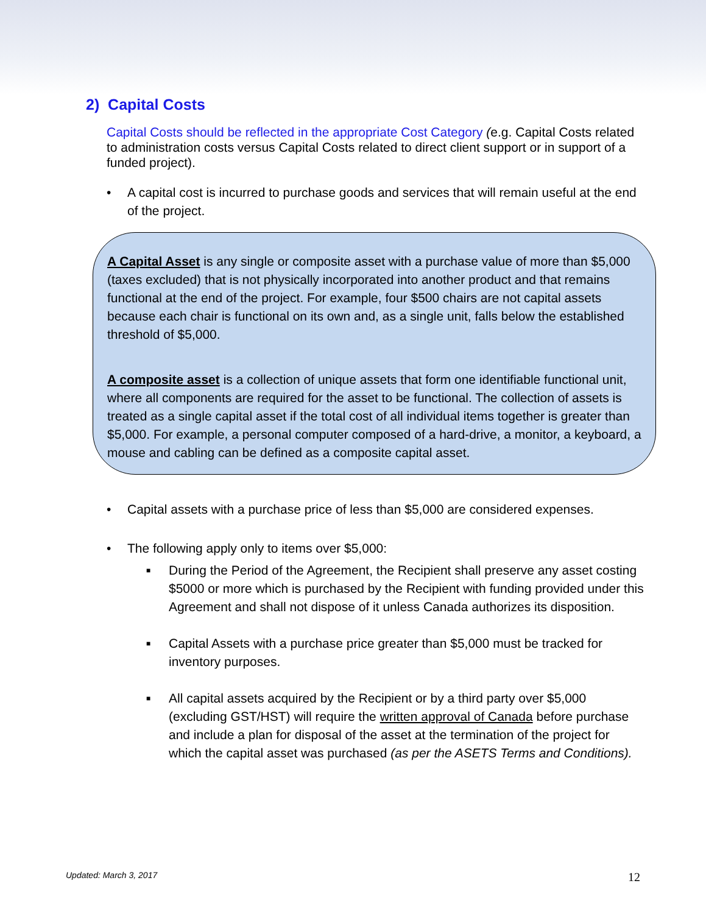2) Capital Costs
Capital Costs should be reflected in the appropriate Cost Category (e.g. Capital Costs related to administration costs versus Capital Costs related to direct client support or in support of a funded project).
• A capital cost is incurred to purchase goods and services that will remain useful at the end of the project.
A Capital Asset is any single or composite asset with a purchase value of more than $5,000 (taxes excluded) that is not physically incorporated into another product and that remains functional at the end of the project. For example, four $500 chairs are not capital assets because each chair is functional on its own and, as a single unit, falls below the established threshold of $5,000.
A composite asset is a collection of unique assets that form one identifiable functional unit, where all components are required for the asset to be functional. The collection of assets is treated as a single capital asset if the total cost of all individual items together is greater than $5,000. For example, a personal computer composed of a hard-drive, a monitor, a keyboard, a mouse and cabling can be defined as a composite capital asset.
• Capital assets with a purchase price of less than $5,000 are considered expenses.
• The following apply only to items over $5,000:
■ During the Period of the Agreement, the Recipient shall preserve any asset costing $5000 or more which is purchased by the Recipient with funding provided under this Agreement and shall not dispose of it unless Canada authorizes its disposition.
■ Capital Assets with a purchase price greater than $5,000 must be tracked for inventory purposes.
■ All capital assets acquired by the Recipient or by a third party over $5,000 (excluding GST/HST) will require the written approval of Canada before purchase and include a plan for disposal of the asset at the termination of the project for which the capital asset was purchased (as per the ASETS Terms and Conditions).
Updated: March 3, 2017 12